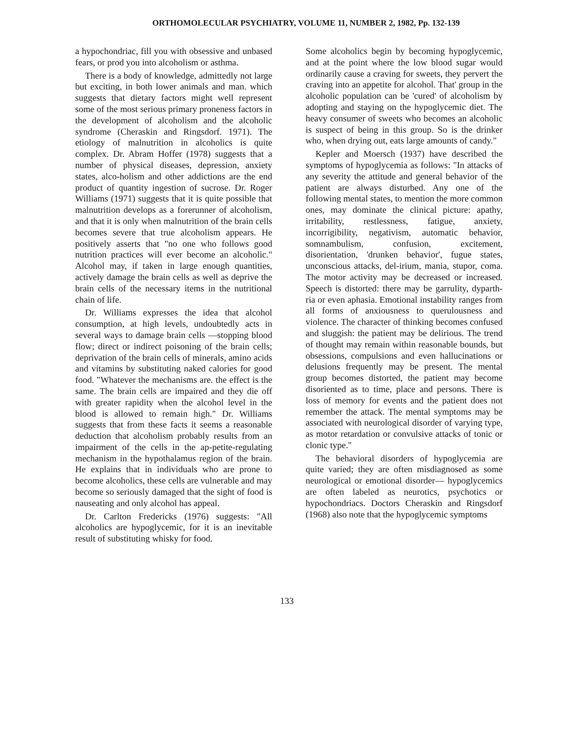ORTHOMOLECULAR PSYCHIATRY, VOLUME 11, NUMBER 2, 1982, Pp. 132-139
a hypochondriac, fill you with obsessive and unbased fears, or prod you into alcoholism or asthma.
There is a body of knowledge, admittedly not large but exciting, in both lower animals and man. which suggests that dietary factors might well represent some of the most serious primary proneness factors in the development of alcoholism and the alcoholic syndrome (Cheraskin and Ringsdorf. 1971). The etiology of malnutrition in alcoholics is quite complex. Dr. Abram Hoffer (1978) suggests that a number of physical diseases, depression, anxiety states, alco-holism and other addictions are the end product of quantity ingestion of sucrose. Dr. Roger Williams (1971) suggests that it is quite possible that malnutrition develops as a forerunner of alcoholism, and that it is only when malnutrition of the brain cells becomes severe that true alcoholism appears. He positively asserts that "no one who follows good nutrition practices will ever become an alcoholic." Alcohol may, if taken in large enough quantities, actively damage the brain cells as well as deprive the brain cells of the necessary items in the nutritional chain of life.
Dr. Williams expresses the idea that alcohol consumption, at high levels, undoubtedly acts in several ways to damage brain cells —stopping blood flow; direct or indirect poisoning of the brain cells; deprivation of the brain cells of minerals, amino acids and vitamins by substituting naked calories for good food. "Whatever the mechanisms are. the effect is the same. The brain cells are impaired and they die off with greater rapidity when the alcohol level in the blood is allowed to remain high." Dr. Williams suggests that from these facts it seems a reasonable deduction that alcoholism probably results from an impairment of the cells in the ap-petite-regulating mechanism in the hypothalamus region of the brain. He explains that in individuals who are prone to become alcoholics, these cells are vulnerable and may become so seriously damaged that the sight of food is nauseating and only alcohol has appeal.
Dr. Carlton Fredericks (1976) suggests: "All alcoholics are hypoglycemic, for it is an inevitable result of substituting whisky for food.
Some alcoholics begin by becoming hypoglycemic, and at the point where the low blood sugar would ordinarily cause a craving for sweets, they pervert the craving into an appetite for alcohol. That' group in the alcoholic population can be 'cured' of alcoholism by adopting and staying on the hypoglycemic diet. The heavy consumer of sweets who becomes an alcoholic is suspect of being in this group. So is the drinker who, when drying out, eats large amounts of candy."
Kepler and Moersch (1937) have described the symptoms of hypoglycemia as follows: "In attacks of any severity the attitude and general behavior of the patient are always disturbed. Any one of the following mental states, to mention the more common ones, may dominate the clinical picture: apathy, irritability, restlessness, fatigue, anxiety, incorrigibility, negativism, automatic behavior, somnambulism, confusion, excitement, disorientation, 'drunken behavior', fugue states, unconscious attacks, del-irium, mania, stupor, coma. The motor activity may be decreased or increased. Speech is distorted: there may be garrulity, dyparth-ria or even aphasia. Emotional instability ranges from all forms of anxiousness to querulousness and violence. The character of thinking becomes confused and sluggish: the patient may be delirious. The trend of thought may remain within reasonable bounds, but obsessions, compulsions and even hallucinations or delusions frequently may be present. The mental group becomes distorted, the patient may become disoriented as to time, place and persons. There is loss of memory for events and the patient does not remember the attack. The mental symptoms may be associated with neurological disorder of varying type, as motor retardation or convulsive attacks of tonic or clonic type."
The behavioral disorders of hypoglycemia are quite varied; they are often misdiagnosed as some neurological or emotional disorder— hypoglycemics are often labeled as neurotics, psychotics or hypochondriacs. Doctors Cheraskin and Ringsdorf (1968) also note that the hypoglycemic symptoms
133